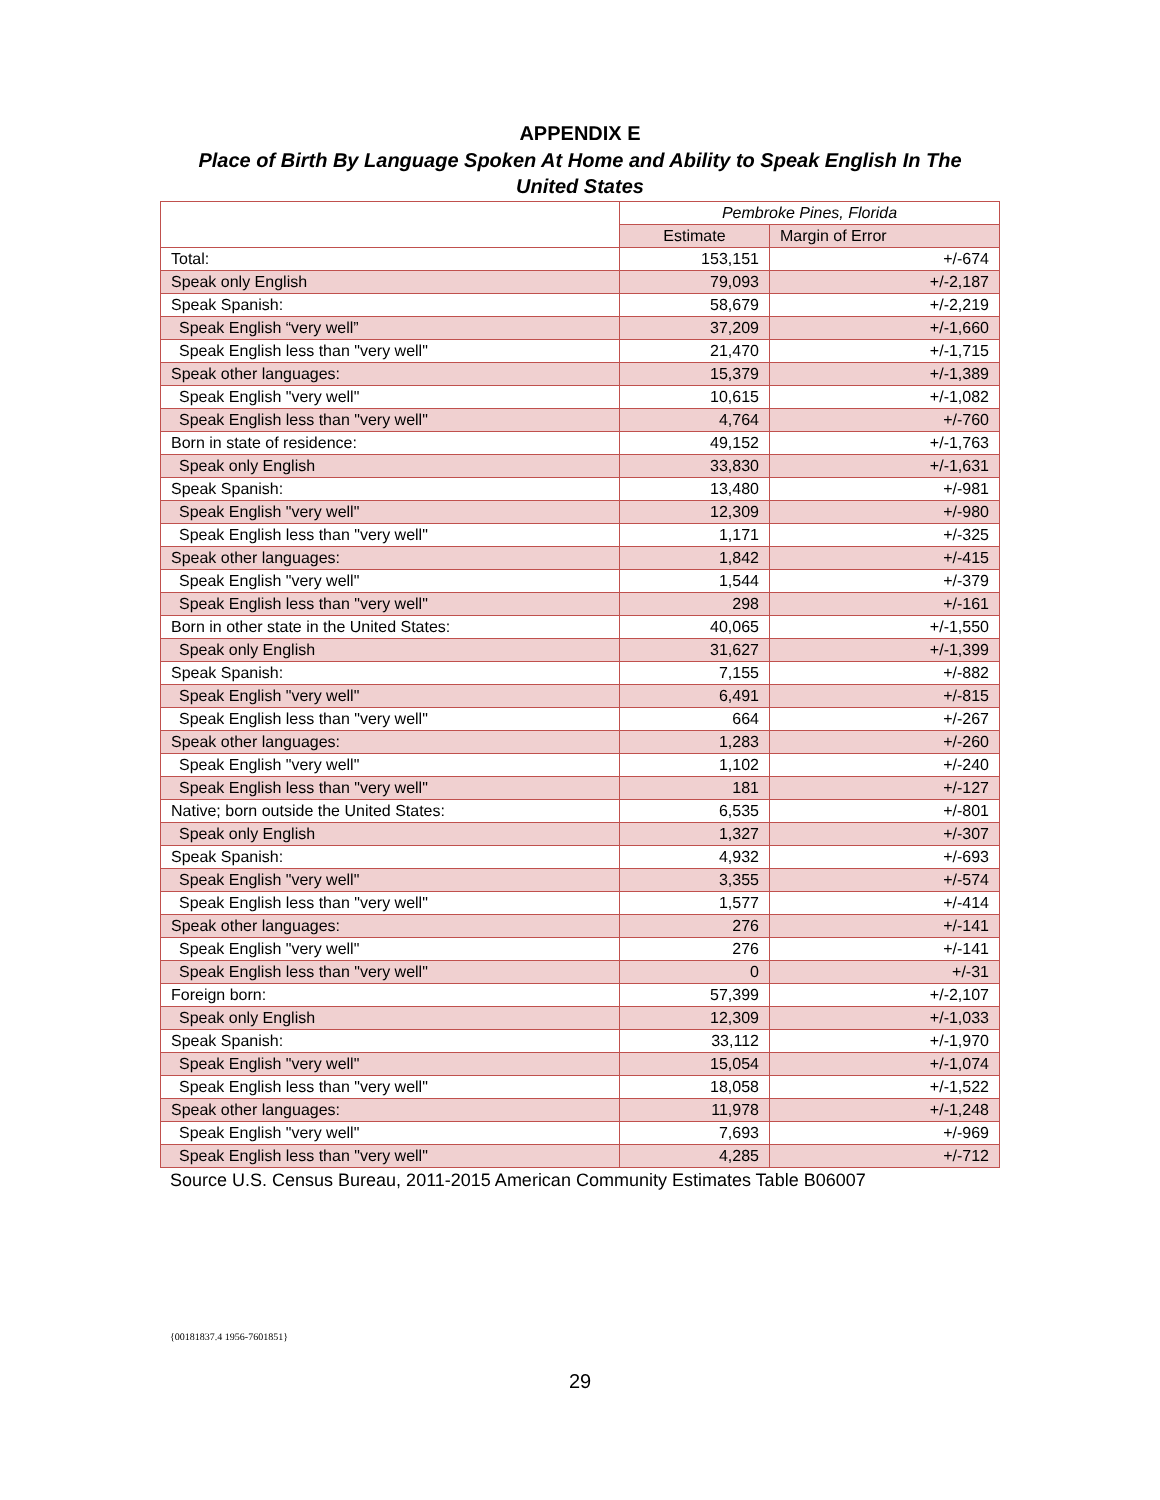APPENDIX E
Place of Birth By Language Spoken At Home and Ability to Speak English In The United States
| | Pembroke Pines, Florida | |
| --- | --- | --- |
| | Estimate | Margin of Error |
| Total: | 153,151 | +/-674 |
| Speak only English | 79,093 | +/-2,187 |
| Speak Spanish: | 58,679 | +/-2,219 |
| Speak English “very well” | 37,209 | +/-1,660 |
| Speak English less than "very well" | 21,470 | +/-1,715 |
| Speak other languages: | 15,379 | +/-1,389 |
| Speak English "very well" | 10,615 | +/-1,082 |
| Speak English less than "very well" | 4,764 | +/-760 |
| Born in state of residence: | 49,152 | +/-1,763 |
| Speak only English | 33,830 | +/-1,631 |
| Speak Spanish: | 13,480 | +/-981 |
| Speak English "very well" | 12,309 | +/-980 |
| Speak English less than "very well" | 1,171 | +/-325 |
| Speak other languages: | 1,842 | +/-415 |
| Speak English "very well" | 1,544 | +/-379 |
| Speak English less than "very well" | 298 | +/-161 |
| Born in other state in the United States: | 40,065 | +/-1,550 |
| Speak only English | 31,627 | +/-1,399 |
| Speak Spanish: | 7,155 | +/-882 |
| Speak English "very well" | 6,491 | +/-815 |
| Speak English less than "very well" | 664 | +/-267 |
| Speak other languages: | 1,283 | +/-260 |
| Speak English "very well" | 1,102 | +/-240 |
| Speak English less than "very well" | 181 | +/-127 |
| Native; born outside the United States: | 6,535 | +/-801 |
| Speak only English | 1,327 | +/-307 |
| Speak Spanish: | 4,932 | +/-693 |
| Speak English "very well" | 3,355 | +/-574 |
| Speak English less than "very well" | 1,577 | +/-414 |
| Speak other languages: | 276 | +/-141 |
| Speak English "very well" | 276 | +/-141 |
| Speak English less than "very well" | 0 | +/-31 |
| Foreign born: | 57,399 | +/-2,107 |
| Speak only English | 12,309 | +/-1,033 |
| Speak Spanish: | 33,112 | +/-1,970 |
| Speak English "very well" | 15,054 | +/-1,074 |
| Speak English less than "very well" | 18,058 | +/-1,522 |
| Speak other languages: | 11,978 | +/-1,248 |
| Speak English "very well" | 7,693 | +/-969 |
| Speak English less than "very well" | 4,285 | +/-712 |
Source U.S. Census Bureau, 2011-2015 American Community Estimates Table B06007
{00181837.4 1956-7601851}
29